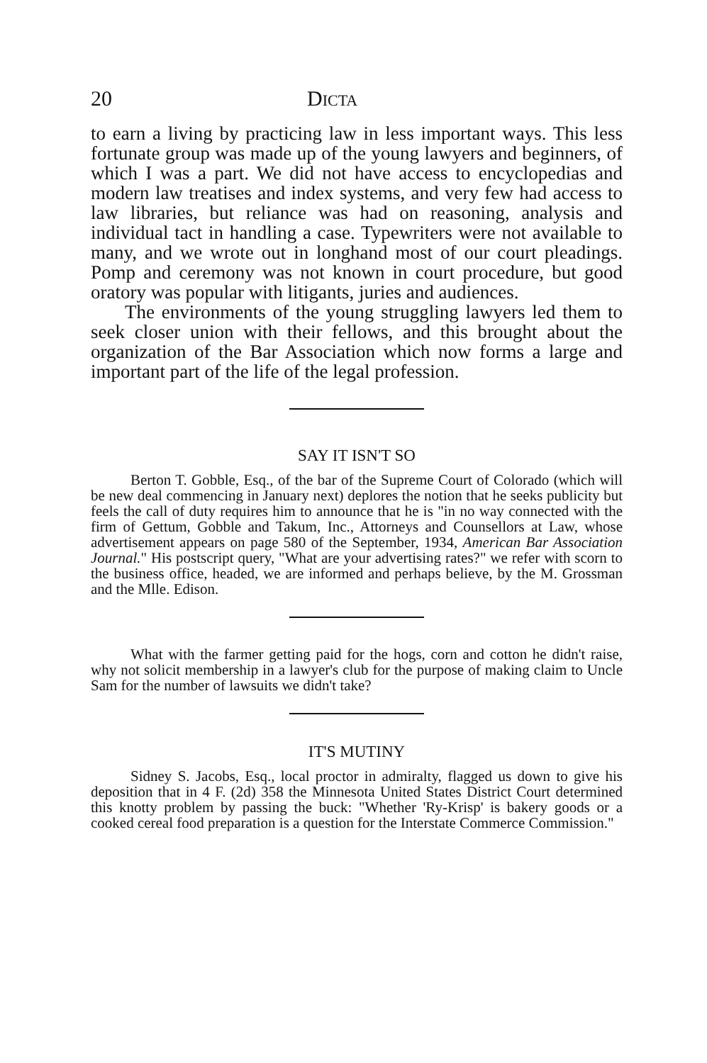20 DICTA
to earn a living by practicing law in less important ways. This less fortunate group was made up of the young lawyers and beginners, of which I was a part. We did not have access to encyclopedias and modern law treatises and index systems, and very few had access to law libraries, but reliance was had on reasoning, analysis and individual tact in handling a case. Typewriters were not available to many, and we wrote out in longhand most of our court pleadings. Pomp and ceremony was not known in court procedure, but good oratory was popular with litigants, juries and audiences.
The environments of the young struggling lawyers led them to seek closer union with their fellows, and this brought about the organization of the Bar Association which now forms a large and important part of the life of the legal profession.
SAY IT ISN'T SO
Berton T. Gobble, Esq., of the bar of the Supreme Court of Colorado (which will be new deal commencing in January next) deplores the notion that he seeks publicity but feels the call of duty requires him to announce that he is "in no way connected with the firm of Gettum, Gobble and Takum, Inc., Attorneys and Counsellors at Law, whose advertisement appears on page 580 of the September, 1934, American Bar Association Journal." His postscript query, "What are your advertising rates?" we refer with scorn to the business office, headed, we are informed and perhaps believe, by the M. Grossman and the Mlle. Edison.
What with the farmer getting paid for the hogs, corn and cotton he didn't raise, why not solicit membership in a lawyer's club for the purpose of making claim to Uncle Sam for the number of lawsuits we didn't take?
IT'S MUTINY
Sidney S. Jacobs, Esq., local proctor in admiralty, flagged us down to give his deposition that in 4 F. (2d) 358 the Minnesota United States District Court determined this knotty problem by passing the buck: "Whether 'Ry-Krisp' is bakery goods or a cooked cereal food preparation is a question for the Interstate Commerce Commission."